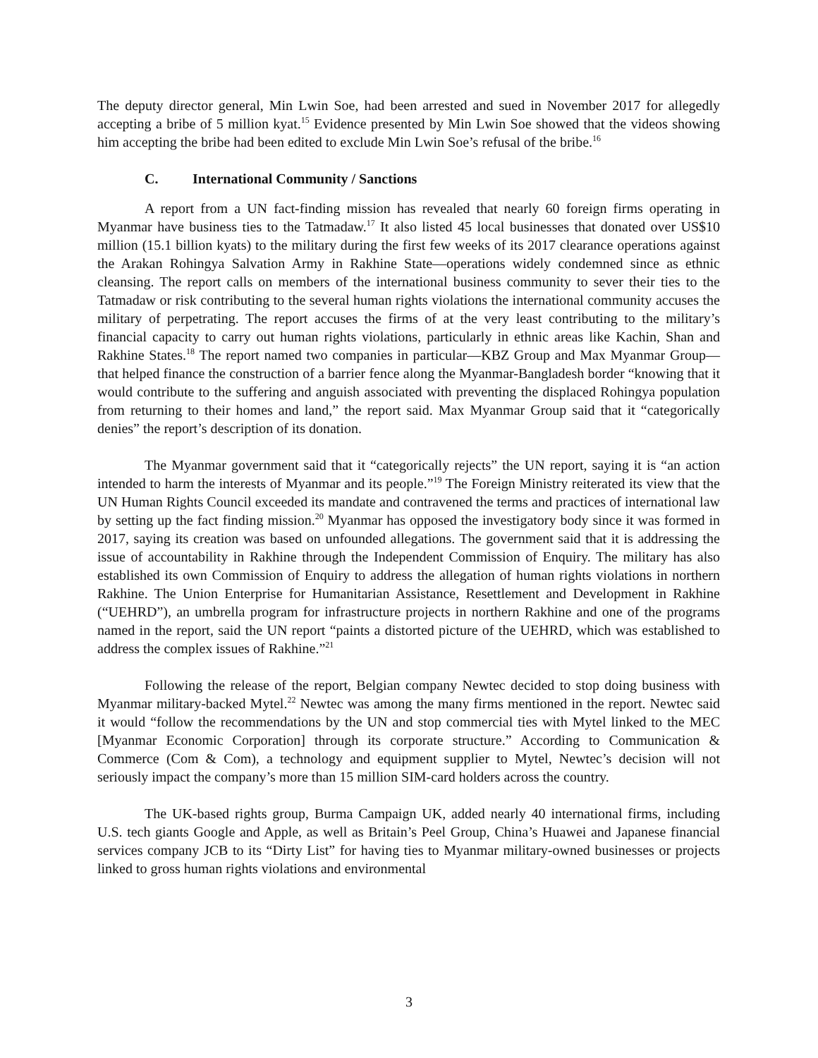The deputy director general, Min Lwin Soe, had been arrested and sued in November 2017 for allegedly accepting a bribe of 5 million kyat.<sup>15</sup> Evidence presented by Min Lwin Soe showed that the videos showing him accepting the bribe had been edited to exclude Min Lwin Soe’s refusal of the bribe.<sup>16</sup>
C. International Community / Sanctions
A report from a UN fact-finding mission has revealed that nearly 60 foreign firms operating in Myanmar have business ties to the Tatmadaw.<sup>17</sup> It also listed 45 local businesses that donated over US$10 million (15.1 billion kyats) to the military during the first few weeks of its 2017 clearance operations against the Arakan Rohingya Salvation Army in Rakhine State—operations widely condemned since as ethnic cleansing. The report calls on members of the international business community to sever their ties to the Tatmadaw or risk contributing to the several human rights violations the international community accuses the military of perpetrating. The report accuses the firms of at the very least contributing to the military’s financial capacity to carry out human rights violations, particularly in ethnic areas like Kachin, Shan and Rakhine States.<sup>18</sup> The report named two companies in particular—KBZ Group and Max Myanmar Group—that helped finance the construction of a barrier fence along the Myanmar-Bangladesh border “knowing that it would contribute to the suffering and anguish associated with preventing the displaced Rohingya population from returning to their homes and land,” the report said. Max Myanmar Group said that it “categorically denies” the report’s description of its donation.
The Myanmar government said that it “categorically rejects” the UN report, saying it is “an action intended to harm the interests of Myanmar and its people.”<sup>19</sup> The Foreign Ministry reiterated its view that the UN Human Rights Council exceeded its mandate and contravened the terms and practices of international law by setting up the fact finding mission.<sup>20</sup> Myanmar has opposed the investigatory body since it was formed in 2017, saying its creation was based on unfounded allegations. The government said that it is addressing the issue of accountability in Rakhine through the Independent Commission of Enquiry. The military has also established its own Commission of Enquiry to address the allegation of human rights violations in northern Rakhine. The Union Enterprise for Humanitarian Assistance, Resettlement and Development in Rakhine (“UEHRD”), an umbrella program for infrastructure projects in northern Rakhine and one of the programs named in the report, said the UN report “paints a distorted picture of the UEHRD, which was established to address the complex issues of Rakhine.”<sup>21</sup>
Following the release of the report, Belgian company Newtec decided to stop doing business with Myanmar military-backed Mytel.<sup>22</sup> Newtec was among the many firms mentioned in the report. Newtec said it would “follow the recommendations by the UN and stop commercial ties with Mytel linked to the MEC [Myanmar Economic Corporation] through its corporate structure.” According to Communication & Commerce (Com & Com), a technology and equipment supplier to Mytel, Newtec’s decision will not seriously impact the company’s more than 15 million SIM-card holders across the country.
The UK-based rights group, Burma Campaign UK, added nearly 40 international firms, including U.S. tech giants Google and Apple, as well as Britain’s Peel Group, China’s Huawei and Japanese financial services company JCB to its “Dirty List” for having ties to Myanmar military-owned businesses or projects linked to gross human rights violations and environmental
3